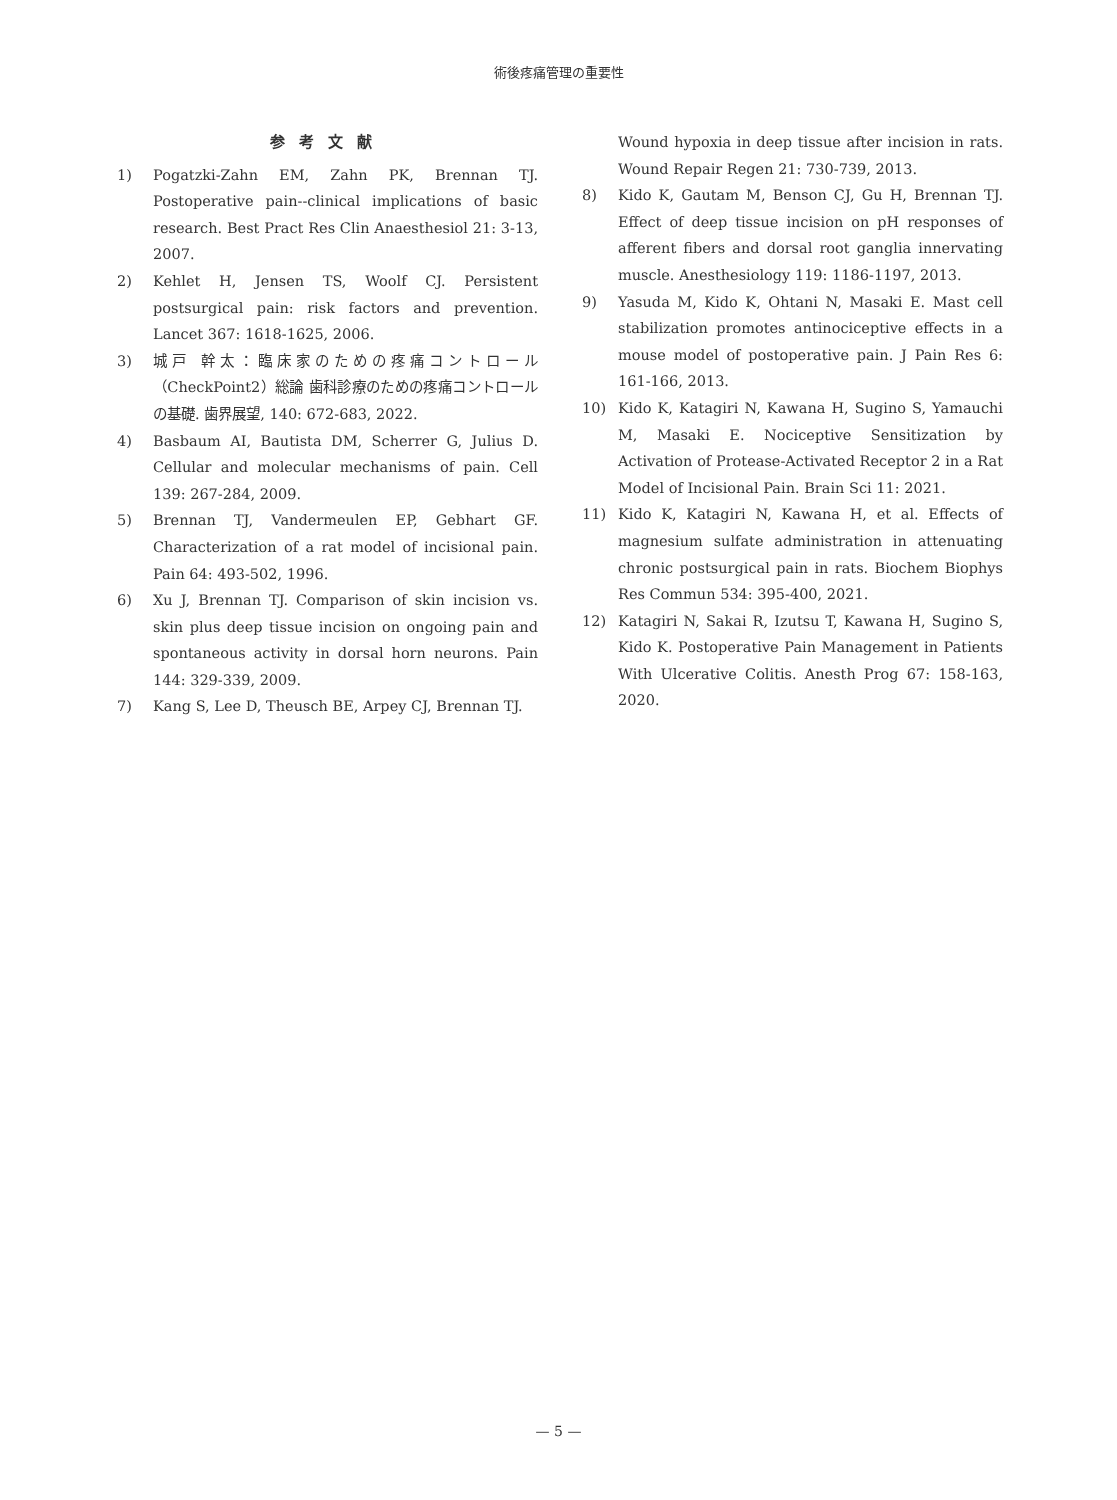術後疼痛管理の重要性
参考文献
1) Pogatzki-Zahn EM, Zahn PK, Brennan TJ. Postoperative pain--clinical implications of basic research. Best Pract Res Clin Anaesthesiol 21: 3-13, 2007.
2) Kehlet H, Jensen TS, Woolf CJ. Persistent postsurgical pain: risk factors and prevention. Lancet 367: 1618-1625, 2006.
3) 城戸 幹太：臨床家のための疼痛コントロール（CheckPoint2）総論 歯科診療のための疼痛コントロールの基礎. 歯界展望, 140: 672-683, 2022.
4) Basbaum AI, Bautista DM, Scherrer G, Julius D. Cellular and molecular mechanisms of pain. Cell 139: 267-284, 2009.
5) Brennan TJ, Vandermeulen EP, Gebhart GF. Characterization of a rat model of incisional pain. Pain 64: 493-502, 1996.
6) Xu J, Brennan TJ. Comparison of skin incision vs. skin plus deep tissue incision on ongoing pain and spontaneous activity in dorsal horn neurons. Pain 144: 329-339, 2009.
7) Kang S, Lee D, Theusch BE, Arpey CJ, Brennan TJ.
Wound hypoxia in deep tissue after incision in rats. Wound Repair Regen 21: 730-739, 2013.
8) Kido K, Gautam M, Benson CJ, Gu H, Brennan TJ. Effect of deep tissue incision on pH responses of afferent fibers and dorsal root ganglia innervating muscle. Anesthesiology 119: 1186-1197, 2013.
9) Yasuda M, Kido K, Ohtani N, Masaki E. Mast cell stabilization promotes antinociceptive effects in a mouse model of postoperative pain. J Pain Res 6: 161-166, 2013.
10) Kido K, Katagiri N, Kawana H, Sugino S, Yamauchi M, Masaki E. Nociceptive Sensitization by Activation of Protease-Activated Receptor 2 in a Rat Model of Incisional Pain. Brain Sci 11: 2021.
11) Kido K, Katagiri N, Kawana H, et al. Effects of magnesium sulfate administration in attenuating chronic postsurgical pain in rats. Biochem Biophys Res Commun 534: 395-400, 2021.
12) Katagiri N, Sakai R, Izutsu T, Kawana H, Sugino S, Kido K. Postoperative Pain Management in Patients With Ulcerative Colitis. Anesth Prog 67: 158-163, 2020.
— 5 —